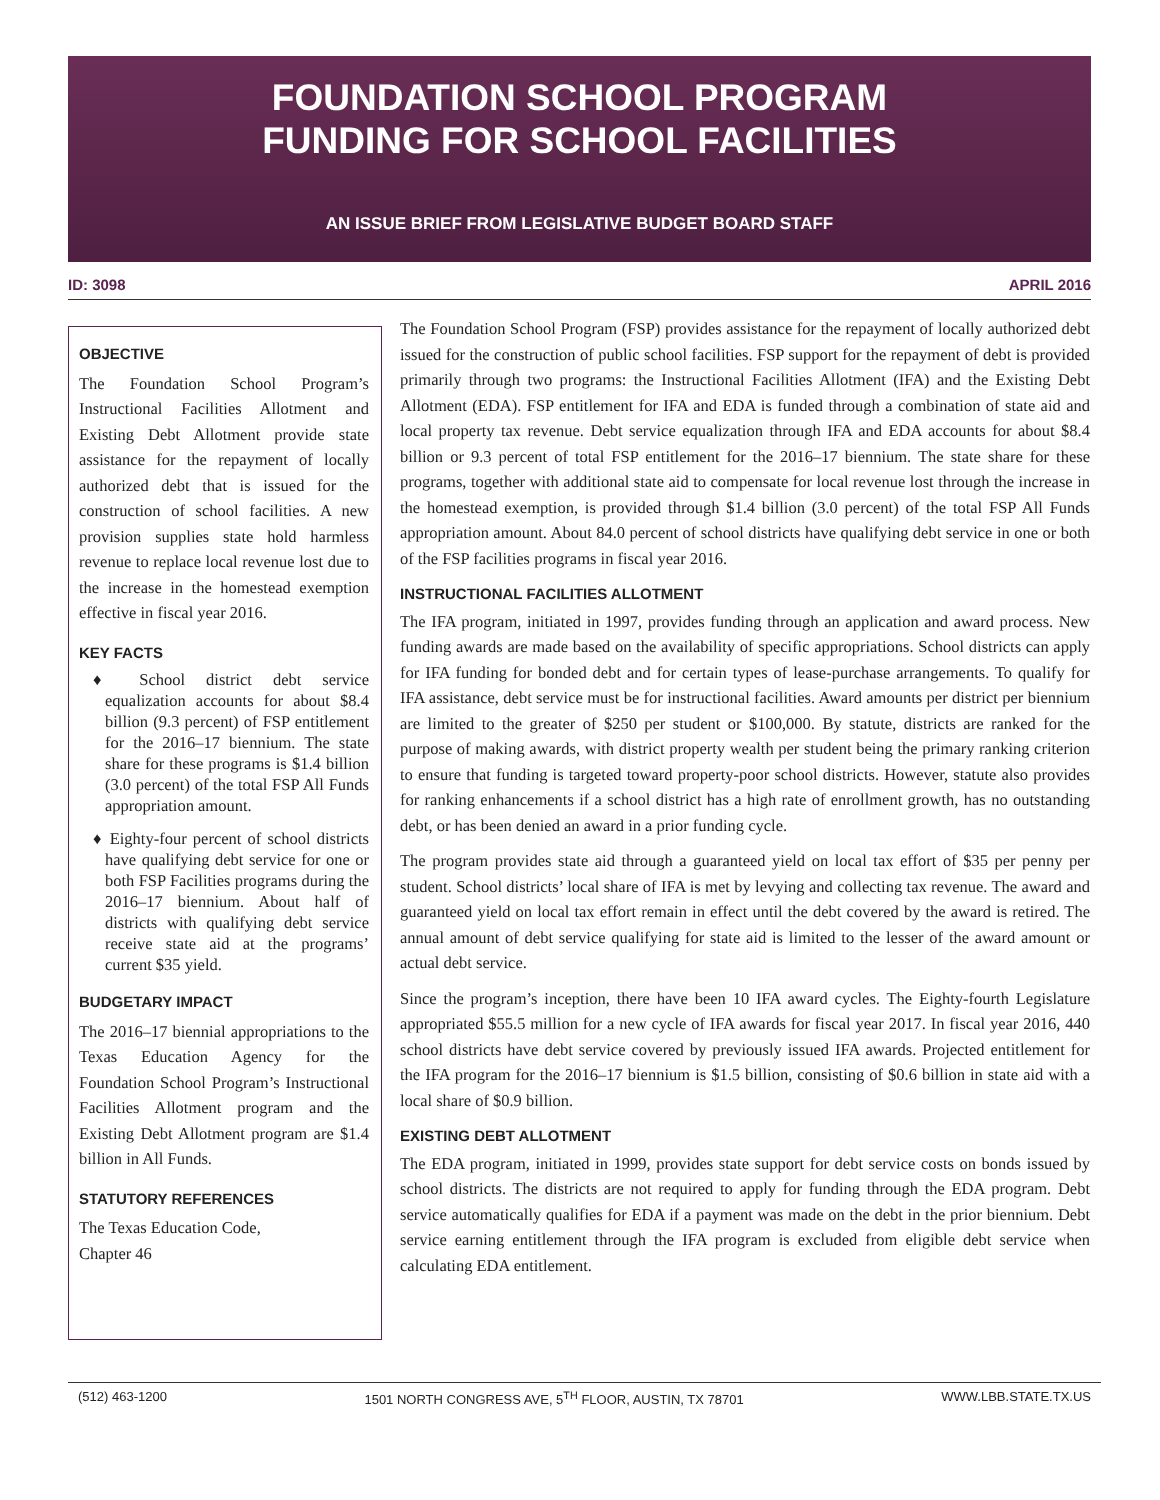FOUNDATION SCHOOL PROGRAM
FUNDING FOR SCHOOL FACILITIES
AN ISSUE BRIEF FROM LEGISLATIVE BUDGET BOARD STAFF
ID: 3098 APRIL 2016
OBJECTIVE
The Foundation School Program’s Instructional Facilities Allotment and Existing Debt Allotment provide state assistance for the repayment of locally authorized debt that is issued for the construction of school facilities. A new provision supplies state hold harmless revenue to replace local revenue lost due to the increase in the homestead exemption effective in fiscal year 2016.
KEY FACTS
♦ School district debt service equalization accounts for about $8.4 billion (9.3 percent) of FSP entitlement for the 2016–17 biennium. The state share for these programs is $1.4 billion (3.0 percent) of the total FSP All Funds appropriation amount.
♦ Eighty-four percent of school districts have qualifying debt service for one or both FSP Facilities programs during the 2016–17 biennium. About half of districts with qualifying debt service receive state aid at the programs’ current $35 yield.
BUDGETARY IMPACT
The 2016–17 biennial appropriations to the Texas Education Agency for the Foundation School Program’s Instructional Facilities Allotment program and the Existing Debt Allotment program are $1.4 billion in All Funds.
STATUTORY REFERENCES
The Texas Education Code,
Chapter 46
The Foundation School Program (FSP) provides assistance for the repayment of locally authorized debt issued for the construction of public school facilities. FSP support for the repayment of debt is provided primarily through two programs: the Instructional Facilities Allotment (IFA) and the Existing Debt Allotment (EDA). FSP entitlement for IFA and EDA is funded through a combination of state aid and local property tax revenue. Debt service equalization through IFA and EDA accounts for about $8.4 billion or 9.3 percent of total FSP entitlement for the 2016–17 biennium. The state share for these programs, together with additional state aid to compensate for local revenue lost through the increase in the homestead exemption, is provided through $1.4 billion (3.0 percent) of the total FSP All Funds appropriation amount. About 84.0 percent of school districts have qualifying debt service in one or both of the FSP facilities programs in fiscal year 2016.
INSTRUCTIONAL FACILITIES ALLOTMENT
The IFA program, initiated in 1997, provides funding through an application and award process. New funding awards are made based on the availability of specific appropriations. School districts can apply for IFA funding for bonded debt and for certain types of lease-purchase arrangements. To qualify for IFA assistance, debt service must be for instructional facilities. Award amounts per district per biennium are limited to the greater of $250 per student or $100,000. By statute, districts are ranked for the purpose of making awards, with district property wealth per student being the primary ranking criterion to ensure that funding is targeted toward property-poor school districts. However, statute also provides for ranking enhancements if a school district has a high rate of enrollment growth, has no outstanding debt, or has been denied an award in a prior funding cycle.
The program provides state aid through a guaranteed yield on local tax effort of $35 per penny per student. School districts’ local share of IFA is met by levying and collecting tax revenue. The award and guaranteed yield on local tax effort remain in effect until the debt covered by the award is retired. The annual amount of debt service qualifying for state aid is limited to the lesser of the award amount or actual debt service.
Since the program’s inception, there have been 10 IFA award cycles. The Eighty-fourth Legislature appropriated $55.5 million for a new cycle of IFA awards for fiscal year 2017. In fiscal year 2016, 440 school districts have debt service covered by previously issued IFA awards. Projected entitlement for the IFA program for the 2016–17 biennium is $1.5 billion, consisting of $0.6 billion in state aid with a local share of $0.9 billion.
EXISTING DEBT ALLOTMENT
The EDA program, initiated in 1999, provides state support for debt service costs on bonds issued by school districts. The districts are not required to apply for funding through the EDA program. Debt service automatically qualifies for EDA if a payment was made on the debt in the prior biennium. Debt service earning entitlement through the IFA program is excluded from eligible debt service when calculating EDA entitlement.
(512) 463-1200 1501 NORTH CONGRESS AVE, 5<sup>TH</sup> FLOOR, AUSTIN, TX 78701 WWW.LBB.STATE.TX.US